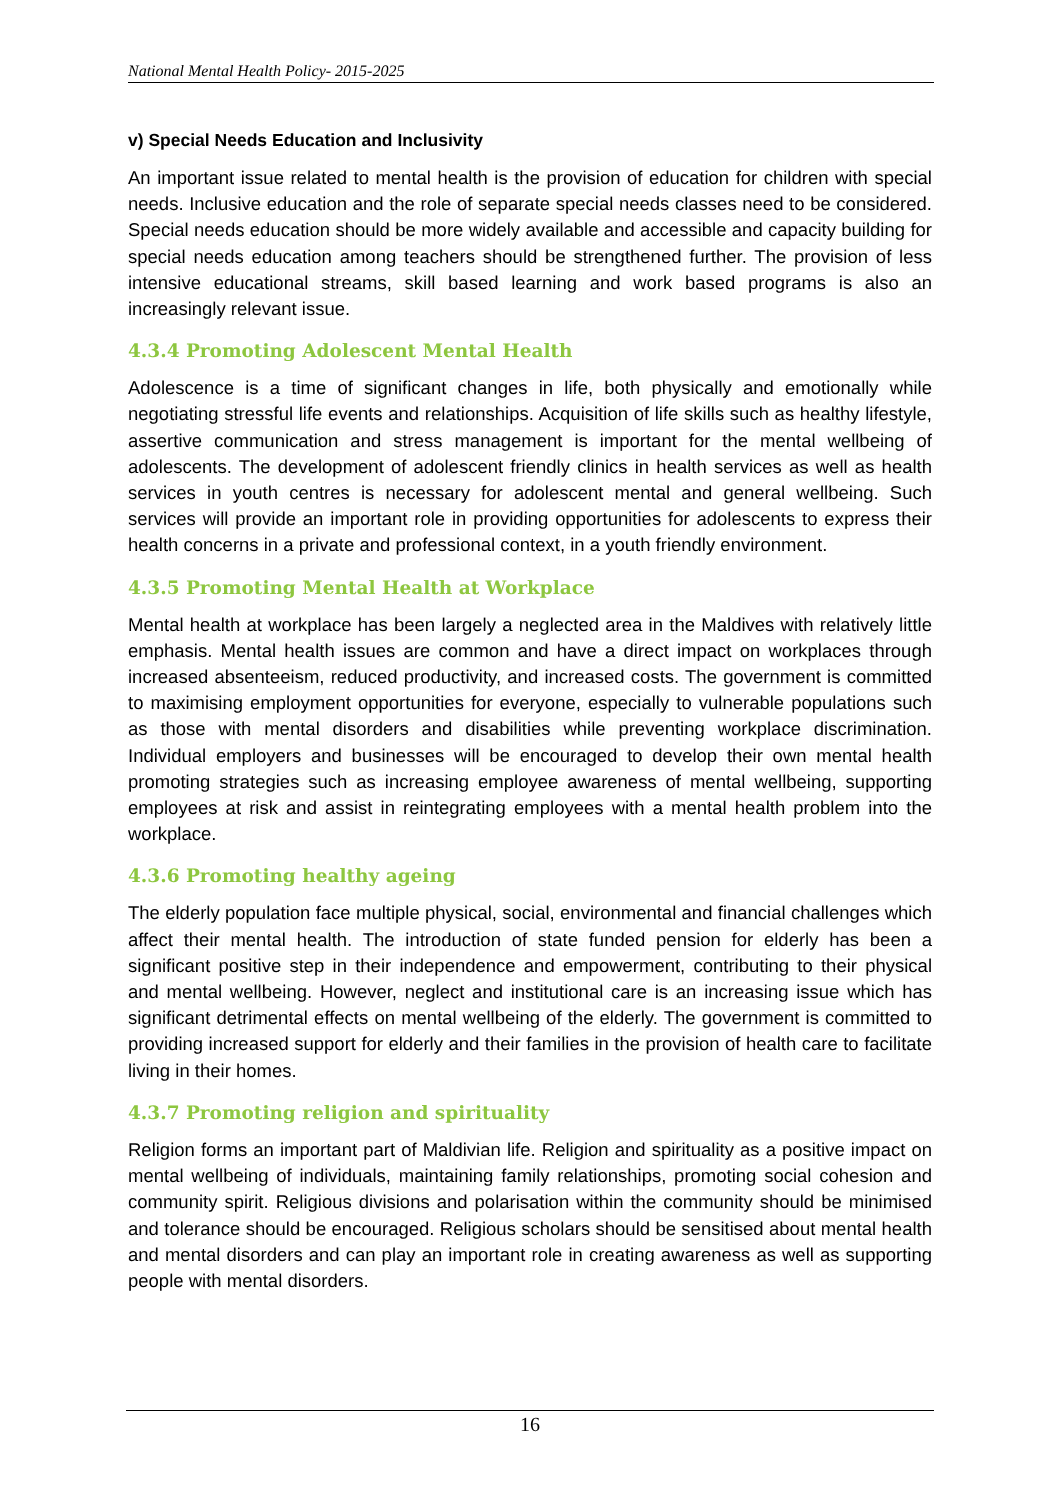National Mental Health Policy- 2015-2025
v) Special Needs Education and Inclusivity
An important issue related to mental health is the provision of education for children with special needs. Inclusive education and the role of separate special needs classes need to be considered. Special needs education should be more widely available and accessible and capacity building for special needs education among teachers should be strengthened further. The provision of less intensive educational streams, skill based learning and work based programs is also an increasingly relevant issue.
4.3.4 Promoting Adolescent Mental Health
Adolescence is a time of significant changes in life, both physically and emotionally while negotiating stressful life events and relationships. Acquisition of life skills such as healthy lifestyle, assertive communication and stress management is important for the mental wellbeing of adolescents. The development of adolescent friendly clinics in health services as well as health services in youth centres is necessary for adolescent mental and general wellbeing. Such services will provide an important role in providing opportunities for adolescents to express their health concerns in a private and professional context, in a youth friendly environment.
4.3.5 Promoting Mental Health at Workplace
Mental health at workplace has been largely a neglected area in the Maldives with relatively little emphasis. Mental health issues are common and have a direct impact on workplaces through increased absenteeism, reduced productivity, and increased costs. The government is committed to maximising employment opportunities for everyone, especially to vulnerable populations such as those with mental disorders and disabilities while preventing workplace discrimination. Individual employers and businesses will be encouraged to develop their own mental health promoting strategies such as increasing employee awareness of mental wellbeing, supporting employees at risk and assist in reintegrating employees with a mental health problem into the workplace.
4.3.6 Promoting healthy ageing
The elderly population face multiple physical, social, environmental and financial challenges which affect their mental health. The introduction of state funded pension for elderly has been a significant positive step in their independence and empowerment, contributing to their physical and mental wellbeing. However, neglect and institutional care is an increasing issue which has significant detrimental effects on mental wellbeing of the elderly. The government is committed to providing increased support for elderly and their families in the provision of health care to facilitate living in their homes.
4.3.7 Promoting religion and spirituality
Religion forms an important part of Maldivian life. Religion and spirituality as a positive impact on mental wellbeing of individuals, maintaining family relationships, promoting social cohesion and community spirit. Religious divisions and polarisation within the community should be minimised and tolerance should be encouraged. Religious scholars should be sensitised about mental health and mental disorders and can play an important role in creating awareness as well as supporting people with mental disorders.
16